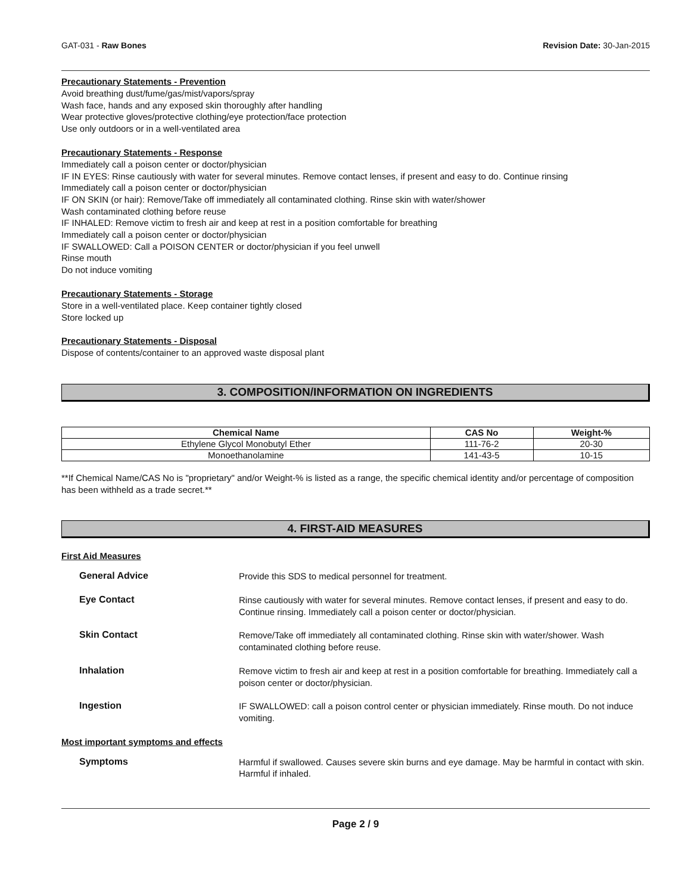GAT-031 - Raw Bones Revision Date: 30-Jan-2015
Precautionary Statements - Prevention
Avoid breathing dust/fume/gas/mist/vapors/spray
Wash face, hands and any exposed skin thoroughly after handling
Wear protective gloves/protective clothing/eye protection/face protection
Use only outdoors or in a well-ventilated area
Precautionary Statements - Response
Immediately call a poison center or doctor/physician
IF IN EYES: Rinse cautiously with water for several minutes. Remove contact lenses, if present and easy to do. Continue rinsing
Immediately call a poison center or doctor/physician
IF ON SKIN (or hair): Remove/Take off immediately all contaminated clothing. Rinse skin with water/shower
Wash contaminated clothing before reuse
IF INHALED: Remove victim to fresh air and keep at rest in a position comfortable for breathing
Immediately call a poison center or doctor/physician
IF SWALLOWED: Call a POISON CENTER or doctor/physician if you feel unwell
Rinse mouth
Do not induce vomiting
Precautionary Statements - Storage
Store in a well-ventilated place. Keep container tightly closed
Store locked up
Precautionary Statements - Disposal
Dispose of contents/container to an approved waste disposal plant
3. COMPOSITION/INFORMATION ON INGREDIENTS
| Chemical Name | CAS No | Weight-% |
| --- | --- | --- |
| Ethylene Glycol Monobutyl Ether | 111-76-2 | 20-30 |
| Monoethanolamine | 141-43-5 | 10-15 |
**If Chemical Name/CAS No is "proprietary" and/or Weight-% is listed as a range, the specific chemical identity and/or percentage of composition has been withheld as a trade secret.**
4. FIRST-AID MEASURES
First Aid Measures
General Advice
Provide this SDS to medical personnel for treatment.
Eye Contact
Rinse cautiously with water for several minutes. Remove contact lenses, if present and easy to do. Continue rinsing. Immediately call a poison center or doctor/physician.
Skin Contact
Remove/Take off immediately all contaminated clothing. Rinse skin with water/shower. Wash contaminated clothing before reuse.
Inhalation
Remove victim to fresh air and keep at rest in a position comfortable for breathing. Immediately call a poison center or doctor/physician.
Ingestion
IF SWALLOWED: call a poison control center or physician immediately. Rinse mouth. Do not induce vomiting.
Most important symptoms and effects
Symptoms
Harmful if swallowed. Causes severe skin burns and eye damage. May be harmful in contact with skin. Harmful if inhaled.
Page 2 / 9